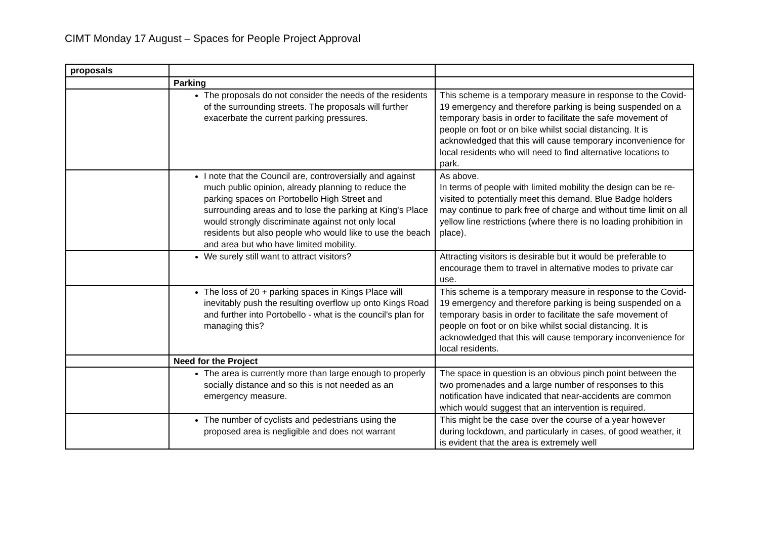CIMT Monday 17 August – Spaces for People Project Approval
| proposals | | |
| | Parking | |
| | The proposals do not consider the needs of the residents of the surrounding streets. The proposals will further exacerbate the current parking pressures. | This scheme is a temporary measure in response to the Covid-19 emergency and therefore parking is being suspended on a temporary basis in order to facilitate the safe movement of people on foot or on bike whilst social distancing. It is acknowledged that this will cause temporary inconvenience for local residents who will need to find alternative locations to park. |
| | I note that the Council are, controversially and against much public opinion, already planning to reduce the parking spaces on Portobello High Street and surrounding areas and to lose the parking at King's Place would strongly discriminate against not only local residents but also people who would like to use the beach and area but who have limited mobility. | As above. In terms of people with limited mobility the design can be re-visited to potentially meet this demand. Blue Badge holders may continue to park free of charge and without time limit on all yellow line restrictions (where there is no loading prohibition in place). |
| | We surely still want to attract visitors? | Attracting visitors is desirable but it would be preferable to encourage them to travel in alternative modes to private car use. |
| | The loss of 20 + parking spaces in Kings Place will inevitably push the resulting overflow up onto Kings Road and further into Portobello - what is the council's plan for managing this? | This scheme is a temporary measure in response to the Covid-19 emergency and therefore parking is being suspended on a temporary basis in order to facilitate the safe movement of people on foot or on bike whilst social distancing. It is acknowledged that this will cause temporary inconvenience for local residents. |
| | Need for the Project | |
| | The area is currently more than large enough to properly socially distance and so this is not needed as an emergency measure. | The space in question is an obvious pinch point between the two promenades and a large number of responses to this notification have indicated that near-accidents are common which would suggest that an intervention is required. |
| | The number of cyclists and pedestrians using the proposed area is negligible and does not warrant | This might be the case over the course of a year however during lockdown, and particularly in cases, of good weather, it is evident that the area is extremely well |